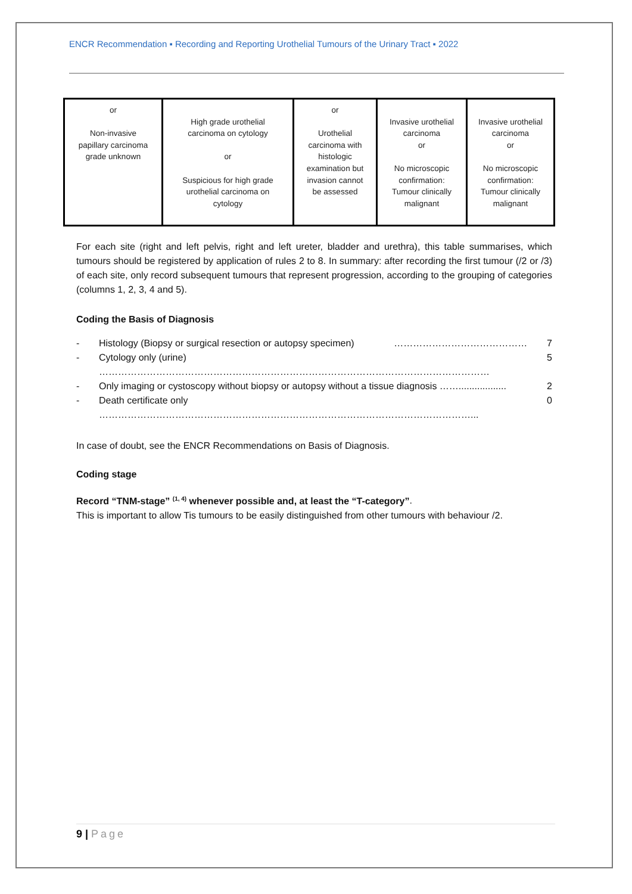ENCR Recommendation ▪ Recording and Reporting Urothelial Tumours of the Urinary Tract ▪ 2022
| or Non-invasive papillary carcinoma grade unknown | High grade urothelial carcinoma on cytology or Suspicious for high grade urothelial carcinoma on cytology | or Urothelial carcinoma with histologic examination but invasion cannot be assessed | Invasive urothelial carcinoma or No microscopic confirmation: Tumour clinically malignant | Invasive urothelial carcinoma or No microscopic confirmation: Tumour clinically malignant |
For each site (right and left pelvis, right and left ureter, bladder and urethra), this table summarises, which tumours should be registered by application of rules 2 to 8. In summary: after recording the first tumour (/2 or /3) of each site, only record subsequent tumours that represent progression, according to the grouping of categories (columns 1, 2, 3, 4 and 5).
Coding the Basis of Diagnosis
- Histology (Biopsy or surgical resection or autopsy specimen) …………………………………… 7
- Cytology only (urine) …………………………………………………………………………………………………………… 5
- Only imaging or cystoscopy without biopsy or autopsy without a tissue diagnosis …….................. 2
- Death certificate only ………………………………………………………………………………………………………... 0
In case of doubt, see the ENCR Recommendations on Basis of Diagnosis.
Coding stage
Record “TNM-stage” <sup>(1, 4)</sup> whenever possible and, at least the “T-category”.
This is important to allow Tis tumours to be easily distinguished from other tumours with behaviour /2.
9 | Page